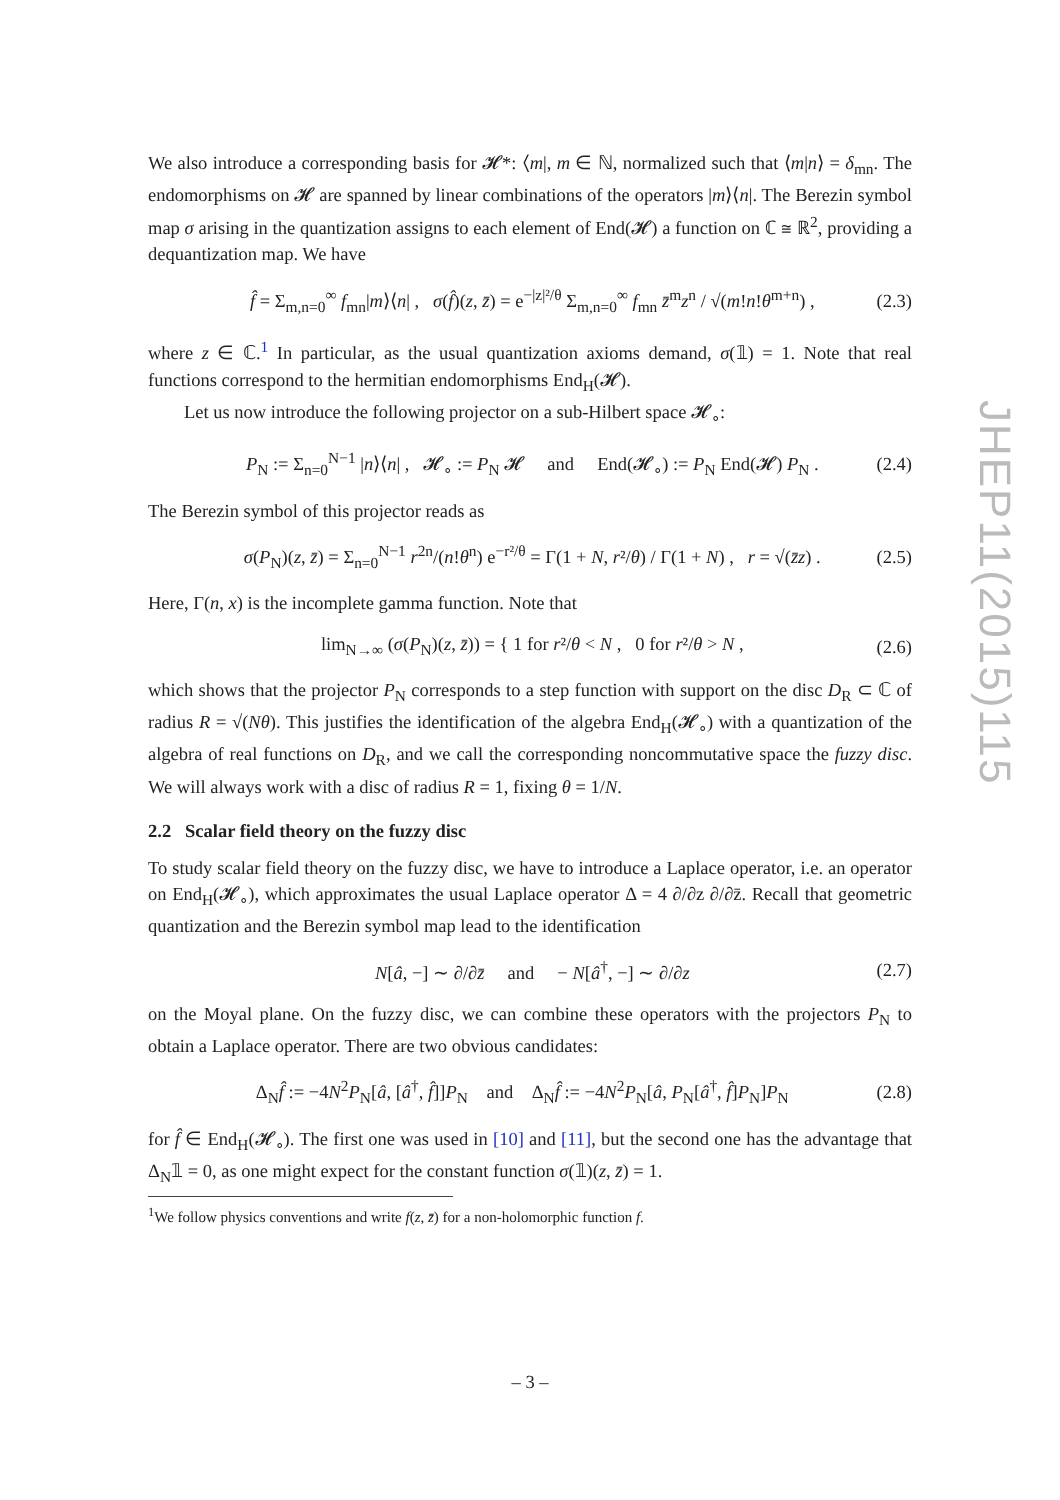We also introduce a corresponding basis for 𝓗*: ⟨m|, m ∈ ℕ, normalized such that ⟨m|n⟩ = δ<sub>mn</sub>. The endomorphisms on 𝓗 are spanned by linear combinations of the operators |m⟩⟨n|. The Berezin symbol map σ arising in the quantization assigns to each element of End(𝓗) a function on ℂ ≅ ℝ<sup>2</sup>, providing a dequantization map. We have
f̂ = Σ<sub>m,n=0</sub><sup>∞</sup> f<sub>mn</sub>|m⟩⟨n| , σ(f̂)(z, z̄) = e<sup>−|z|²/θ</sup> Σ<sub>m,n=0</sub><sup>∞</sup> f<sub>mn</sub> z̄<sup>m</sup>z<sup>n</sup> / √(m!n!θ<sup>m+n</sup>) , (2.3)
where z ∈ ℂ.<sup>1</sup> In particular, as the usual quantization axioms demand, σ(𝟙) = 1. Note that real functions correspond to the hermitian endomorphisms End<sub>H</sub>(𝓗).
Let us now introduce the following projector on a sub-Hilbert space 𝓗<sub>∘</sub>:
P<sub>N</sub> := Σ<sub>n=0</sub><sup>N−1</sup> |n⟩⟨n| , 𝓗<sub>∘</sub> := P<sub>N</sub> 𝓗 and End(𝓗<sub>∘</sub>) := P<sub>N</sub> End(𝓗) P<sub>N</sub> . (2.4)
The Berezin symbol of this projector reads as
σ(P<sub>N</sub>)(z, z̄) = Σ<sub>n=0</sub><sup>N−1</sup> r<sup>2n</sup>/(n!θ<sup>n</sup>) e<sup>−r²/θ</sup> = Γ(1 + N, r²/θ) / Γ(1 + N) , r = √(z̄z) . (2.5)
Here, Γ(n, x) is the incomplete gamma function. Note that
lim<sub>N→∞</sub> (σ(P<sub>N</sub>)(z, z̄)) = { 1 for r²/θ < N , 0 for r²/θ > N , (2.6)
which shows that the projector P<sub>N</sub> corresponds to a step function with support on the disc D<sub>R</sub> ⊂ ℂ of radius R = √(Nθ). This justifies the identification of the algebra End<sub>H</sub>(𝓗<sub>∘</sub>) with a quantization of the algebra of real functions on D<sub>R</sub>, and we call the corresponding noncommutative space the fuzzy disc. We will always work with a disc of radius R = 1, fixing θ = 1/N.
2.2 Scalar field theory on the fuzzy disc
To study scalar field theory on the fuzzy disc, we have to introduce a Laplace operator, i.e. an operator on End<sub>H</sub>(𝓗<sub>∘</sub>), which approximates the usual Laplace operator Δ = 4 ∂/∂z ∂/∂z̄. Recall that geometric quantization and the Berezin symbol map lead to the identification
N[â, −] ∼ ∂/∂z̄ and − N[â<sup>†</sup>, −] ∼ ∂/∂z (2.7)
on the Moyal plane. On the fuzzy disc, we can combine these operators with the projectors P<sub>N</sub> to obtain a Laplace operator. There are two obvious candidates:
Δ<sub>N</sub>f̂ := −4N<sup>2</sup>P<sub>N</sub>[â, [â<sup>†</sup>, f̂]]P<sub>N</sub> and Δ<sub>N</sub>f̂ := −4N<sup>2</sup>P<sub>N</sub>[â, P<sub>N</sub>[â<sup>†</sup>, f̂]P<sub>N</sub>]P<sub>N</sub> (2.8)
for f̂ ∈ End<sub>H</sub>(𝓗<sub>∘</sub>). The first one was used in [10] and [11], but the second one has the advantage that Δ<sub>N</sub>𝟙 = 0, as one might expect for the constant function σ(𝟙)(z, z̄) = 1.
<sup>1</sup> We follow physics conventions and write f(z, z̄) for a non-holomorphic function f.
JHEP11(2015)115
– 3 –